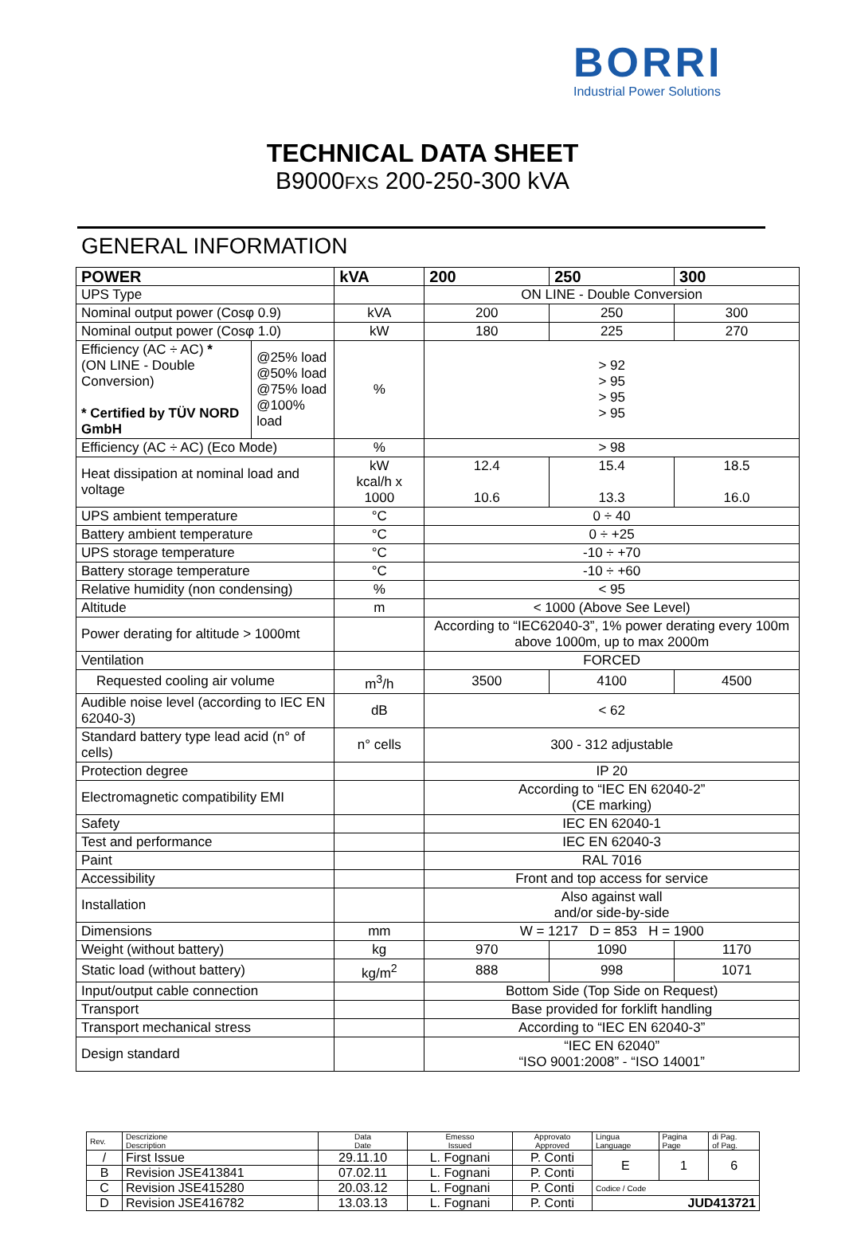BORRI
Industrial Power Solutions
TECHNICAL DATA SHEET
B9000FXS 200-250-300 kVA
GENERAL INFORMATION
| POWER | | kVA | 200 | 250 | 300 |
| --- | --- | --- | --- | --- | --- |
| UPS Type | | | ON LINE - Double Conversion | | |
| Nominal output power (Cosφ 0.9) | | kVA | 200 | 250 | 300 |
| Nominal output power (Cosφ 1.0) | | kW | 180 | 225 | 270 |
| Efficiency (AC ÷ AC) * (ON LINE - Double Conversion) * Certified by TÜV NORD GmbH | @25% load @50% load @75% load @100% load | % | > 92 > 95 > 95 > 95 | | |
| Efficiency (AC ÷ AC) (Eco Mode) | | % | > 98 | | |
| Heat dissipation at nominal load and voltage | | kW kcal/h x 1000 | 12.4 10.6 | 15.4 13.3 | 18.5 16.0 |
| UPS ambient temperature | | °C | 0 ÷ 40 | | |
| Battery ambient temperature | | °C | 0 ÷ +25 | | |
| UPS storage temperature | | °C | -10 ÷ +70 | | |
| Battery storage temperature | | °C | -10 ÷ +60 | | |
| Relative humidity (non condensing) | | % | < 95 | | |
| Altitude | | m | < 1000 (Above See Level) | | |
| Power derating for altitude > 1000mt | | | According to “IEC62040-3”, 1% power derating every 100m above 1000m, up to max 2000m | | |
| Ventilation | | | FORCED | | |
| Requested cooling air volume | | m<sup>3</sup>/h | 3500 | 4100 | 4500 |
| Audible noise level (according to IEC EN 62040-3) | | dB | < 62 | | |
| Standard battery type lead acid (n° of cells) | | n° cells | 300 - 312 adjustable | | |
| Protection degree | | | IP 20 | | |
| Electromagnetic compatibility EMI | | | According to “IEC EN 62040-2” (CE marking) | | |
| Safety | | | IEC EN 62040-1 | | |
| Test and performance | | | IEC EN 62040-3 | | |
| Paint | | | RAL 7016 | | |
| Accessibility | | | Front and top access for service | | |
| Installation | | | Also against wall and/or side-by-side | | |
| Dimensions | | mm | W = 1217 D = 853 H = 1900 | | |
| Weight (without battery) | | kg | 970 | 1090 | 1170 |
| Static load (without battery) | | kg/m<sup>2</sup> | 888 | 998 | 1071 |
| Input/output cable connection | | | Bottom Side (Top Side on Request) | | |
| Transport | | | Base provided for forklift handling | | |
| Transport mechanical stress | | | According to “IEC EN 62040-3” | | |
| Design standard | | | “IEC EN 62040” “ISO 9001:2008” - “ISO 14001” | | |
| Rev. | Descrizione Description | Data Date | Emesso Issued | Approvato Approved | Lingua Language | Pagina Page | di Pag. of Pag. |
| / | First Issue | 29.11.10 | L. Fognani | P. Conti | E | 1 | 6 |
| B | Revision JSE413841 | 07.02.11 | L. Fognani | P. Conti | | | |
| C | Revision JSE415280 | 20.03.12 | L. Fognani | P. Conti | Codice / Code | | |
| D | Revision JSE416782 | 13.03.13 | L. Fognani | P. Conti | JUD413721 | | |